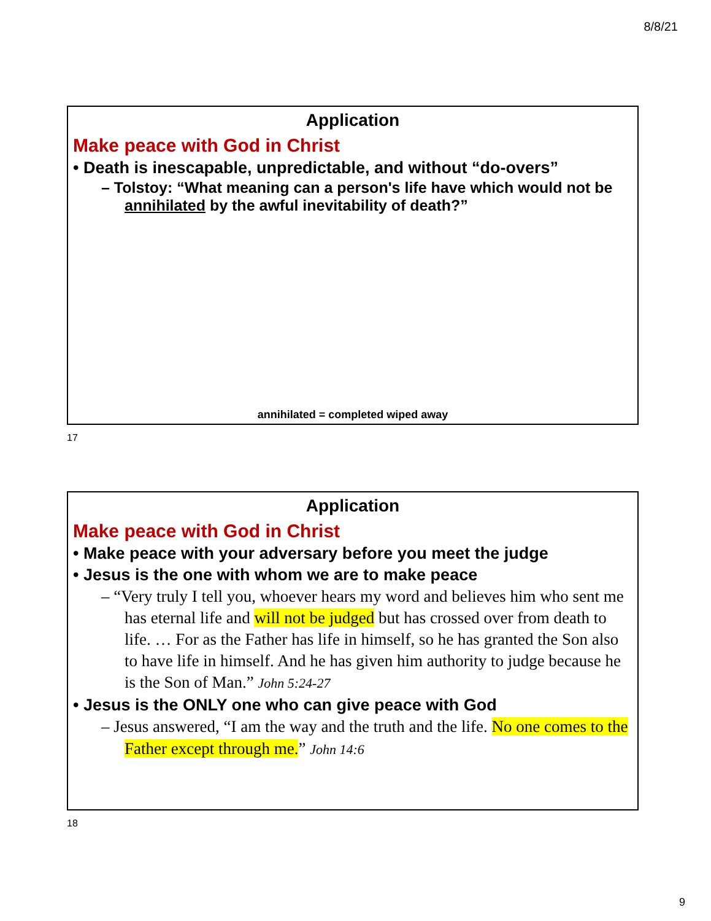8/8/21
Application
Make peace with God in Christ
• Death is inescapable, unpredictable, and without “do-overs”
– Tolstoy: “What meaning can a person's life have which would not be annihilated by the awful inevitability of death?”
annihilated = completed wiped away
17
Application
Make peace with God in Christ
• Make peace with your adversary before you meet the judge
• Jesus is the one with whom we are to make peace
– “Very truly I tell you, whoever hears my word and believes him who sent me has eternal life and will not be judged but has crossed over from death to life. … For as the Father has life in himself, so he has granted the Son also to have life in himself. And he has given him authority to judge because he is the Son of Man.” John 5:24-27
• Jesus is the ONLY one who can give peace with God
– Jesus answered, “I am the way and the truth and the life. No one comes to the Father except through me.” John 14:6
18
9